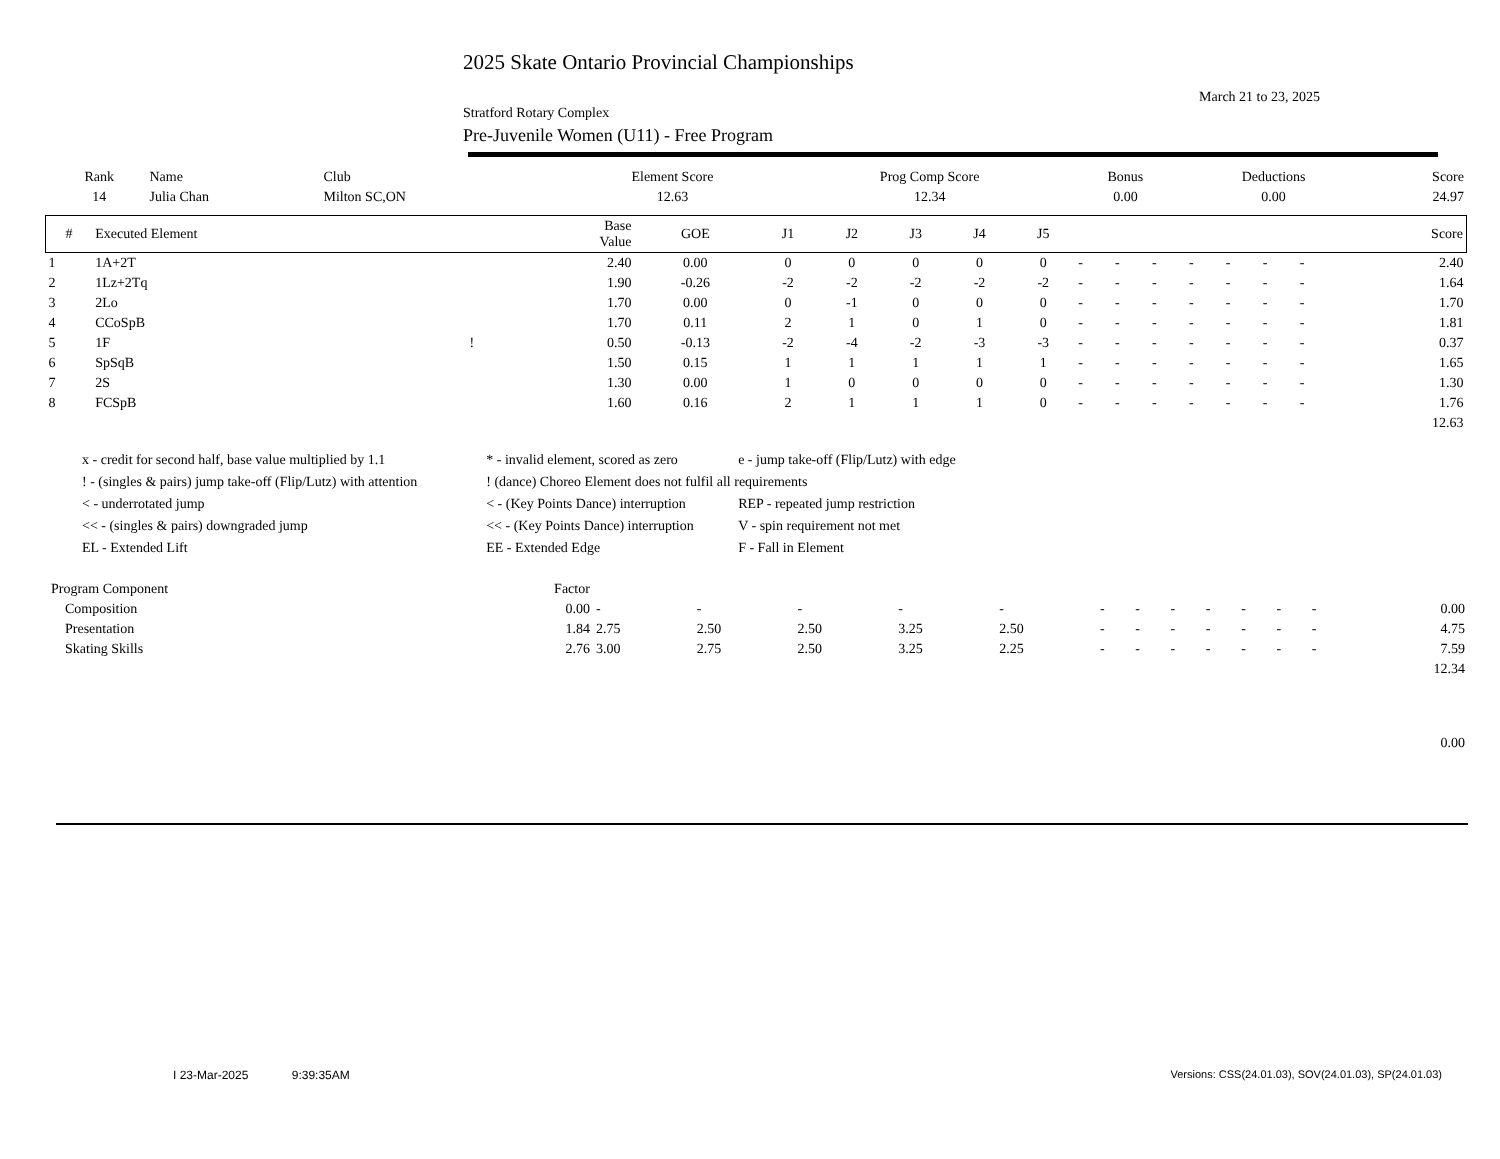2025 Skate Ontario Provincial Championships
March 21 to 23, 2025
Stratford Rotary Complex
Pre-Juvenile Women (U11) - Free Program
| Rank | Name | Club | Element Score | Prog Comp Score | Bonus | Deductions | Score |
| --- | --- | --- | --- | --- | --- | --- | --- |
| 14 | Julia Chan | Milton SC,ON | 12.63 | 12.34 | 0.00 | 0.00 | 24.97 |
| # | Executed Element | | Base Value | GOE | J1 | J2 | J3 | J4 | J5 | | | | | | | | Score |
| --- | --- | --- | --- | --- | --- | --- | --- | --- | --- | --- | --- | --- | --- | --- | --- | --- | --- |
| 1 | 1A+2T | | 2.40 | 0.00 | 0 | 0 | 0 | 0 | 0 | - | - | - | - | - | - | - | 2.40 |
| 2 | 1Lz+2Tq | | 1.90 | -0.26 | -2 | -2 | -2 | -2 | -2 | - | - | - | - | - | - | - | 1.64 |
| 3 | 2Lo | | 1.70 | 0.00 | 0 | -1 | 0 | 0 | 0 | - | - | - | - | - | - | - | 1.70 |
| 4 | CCoSpB | | 1.70 | 0.11 | 2 | 1 | 0 | 1 | 0 | - | - | - | - | - | - | - | 1.81 |
| 5 | 1F | ! | 0.50 | -0.13 | -2 | -4 | -2 | -3 | -3 | - | - | - | - | - | - | - | 0.37 |
| 6 | SpSqB | | 1.50 | 0.15 | 1 | 1 | 1 | 1 | 1 | - | - | - | - | - | - | - | 1.65 |
| 7 | 2S | | 1.30 | 0.00 | 1 | 0 | 0 | 0 | 0 | - | - | - | - | - | - | - | 1.30 |
| 8 | FCSpB | | 1.60 | 0.16 | 2 | 1 | 1 | 1 | 0 | - | - | - | - | - | - | - | 1.76 |
| | | | | | | | | | | | | | | | | | 12.63 |
| x - credit for second half, base value multiplied by 1.1 | * - invalid element, scored as zero | e - jump take-off (Flip/Lutz) with edge |
| ! - (singles & pairs) jump take-off (Flip/Lutz) with attention | ! (dance) Choreo Element does not fulfil all requirements | |
| < - underrotated jump | < - (Key Points Dance) interruption | REP - repeated jump restriction |
| << - (singles & pairs) downgraded jump | << - (Key Points Dance) interruption | V - spin requirement not met |
| EL - Extended Lift | EE - Extended Edge | F - Fall in Element |
| Program Component | Factor | | | | | | | | | | | | | |
| --- | --- | --- | --- | --- | --- | --- | --- | --- | --- | --- | --- | --- | --- | --- |
| Composition | 0.00 | - | - | - | - | - | - | - | - | - | - | - | - | 0.00 |
| Presentation | 1.84 | 2.75 | 2.50 | 2.50 | 3.25 | 2.50 | - | - | - | - | - | - | - | 4.75 |
| Skating Skills | 2.76 | 3.00 | 2.75 | 2.50 | 3.25 | 2.25 | - | - | - | - | - | - | - | 7.59 |
| | | | | | | | | | | | | | | 12.34 |
| | | | | | | | | | | | | | | 0.00 |
I 23-Mar-2025 9:39:35AM
Versions: CSS(24.01.03), SOV(24.01.03), SP(24.01.03)